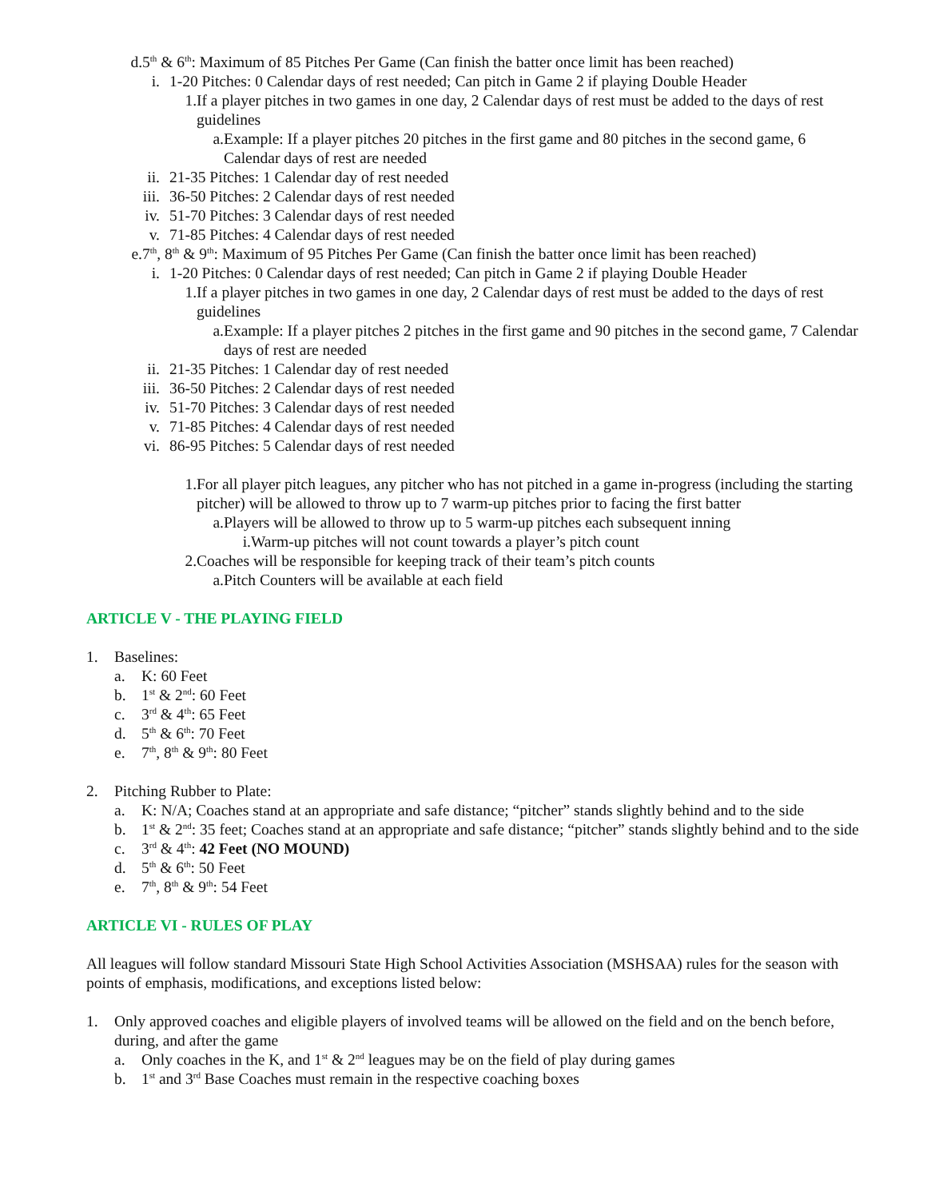d. 5<sup>th</sup> & 6<sup>th</sup>: Maximum of 85 Pitches Per Game (Can finish the batter once limit has been reached)
i. 1-20 Pitches: 0 Calendar days of rest needed; Can pitch in Game 2 if playing Double Header
1. If a player pitches in two games in one day, 2 Calendar days of rest must be added to the days of rest guidelines
a. Example: If a player pitches 20 pitches in the first game and 80 pitches in the second game, 6 Calendar days of rest are needed
ii. 21-35 Pitches: 1 Calendar day of rest needed
iii. 36-50 Pitches: 2 Calendar days of rest needed
iv. 51-70 Pitches: 3 Calendar days of rest needed
v. 71-85 Pitches: 4 Calendar days of rest needed
e. 7<sup>th</sup>, 8<sup>th</sup> & 9<sup>th</sup>: Maximum of 95 Pitches Per Game (Can finish the batter once limit has been reached)
i. 1-20 Pitches: 0 Calendar days of rest needed; Can pitch in Game 2 if playing Double Header
1. If a player pitches in two games in one day, 2 Calendar days of rest must be added to the days of rest guidelines
a. Example: If a player pitches 2 pitches in the first game and 90 pitches in the second game, 7 Calendar days of rest are needed
ii. 21-35 Pitches: 1 Calendar day of rest needed
iii. 36-50 Pitches: 2 Calendar days of rest needed
iv. 51-70 Pitches: 3 Calendar days of rest needed
v. 71-85 Pitches: 4 Calendar days of rest needed
vi. 86-95 Pitches: 5 Calendar days of rest needed
1. For all player pitch leagues, any pitcher who has not pitched in a game in-progress (including the starting pitcher) will be allowed to throw up to 7 warm-up pitches prior to facing the first batter
a. Players will be allowed to throw up to 5 warm-up pitches each subsequent inning
i. Warm-up pitches will not count towards a player’s pitch count
2. Coaches will be responsible for keeping track of their team’s pitch counts
a. Pitch Counters will be available at each field
ARTICLE V - THE PLAYING FIELD
1. Baselines:
a. K: 60 Feet
b. 1<sup>st</sup> & 2<sup>nd</sup>: 60 Feet
c. 3<sup>rd</sup> & 4<sup>th</sup>: 65 Feet
d. 5<sup>th</sup> & 6<sup>th</sup>: 70 Feet
e. 7<sup>th</sup>, 8<sup>th</sup> & 9<sup>th</sup>: 80 Feet
2. Pitching Rubber to Plate:
a. K: N/A; Coaches stand at an appropriate and safe distance; “pitcher” stands slightly behind and to the side
b. 1<sup>st</sup> & 2<sup>nd</sup>: 35 feet; Coaches stand at an appropriate and safe distance; “pitcher” stands slightly behind and to the side
c. 3<sup>rd</sup> & 4<sup>th</sup>: 42 Feet (NO MOUND)
d. 5<sup>th</sup> & 6<sup>th</sup>: 50 Feet
e. 7<sup>th</sup>, 8<sup>th</sup> & 9<sup>th</sup>: 54 Feet
ARTICLE VI - RULES OF PLAY
All leagues will follow standard Missouri State High School Activities Association (MSHSAA) rules for the season with points of emphasis, modifications, and exceptions listed below:
1. Only approved coaches and eligible players of involved teams will be allowed on the field and on the bench before, during, and after the game
a. Only coaches in the K, and 1<sup>st</sup> & 2<sup>nd</sup> leagues may be on the field of play during games
b. 1<sup>st</sup> and 3<sup>rd</sup> Base Coaches must remain in the respective coaching boxes